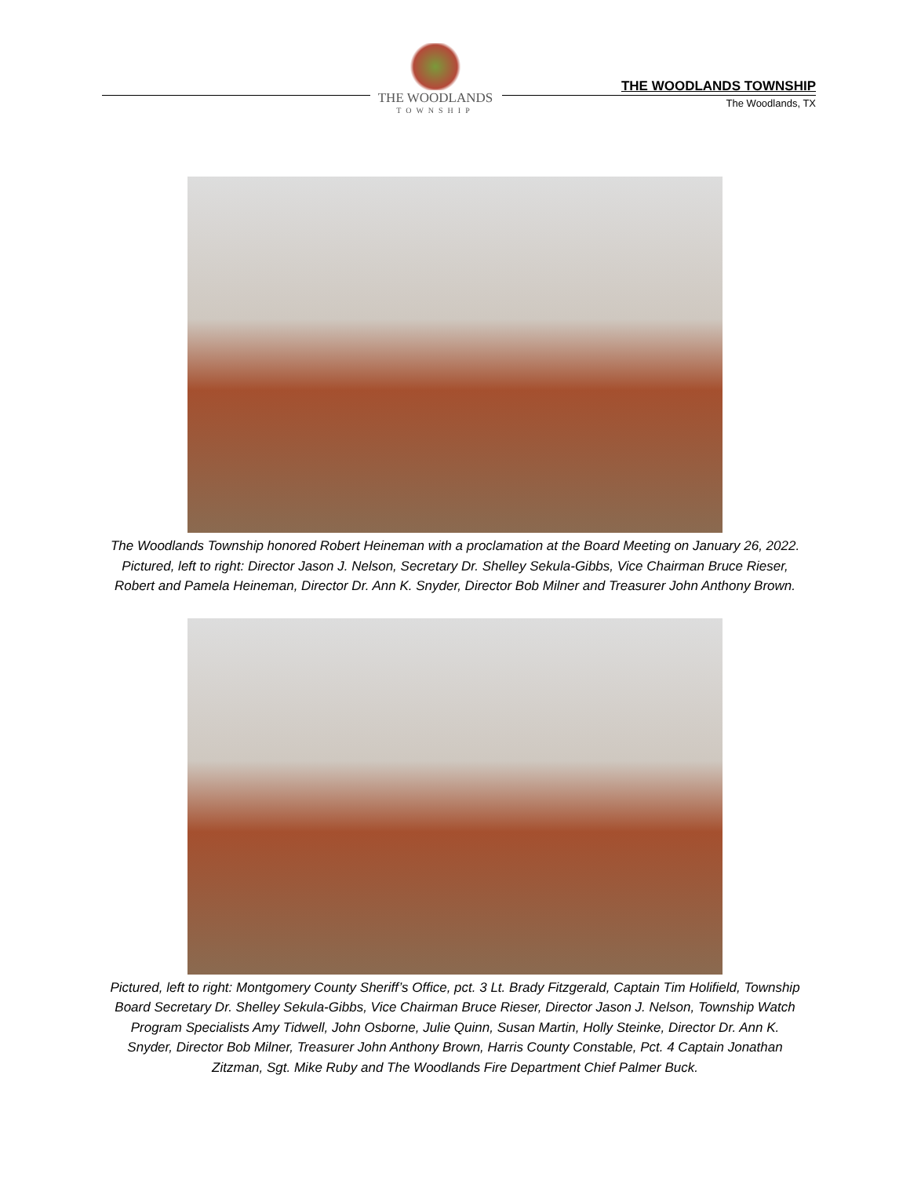THE WOODLANDS
TOWNSHIP
THE WOODLANDS TOWNSHIP
The Woodlands, TX
The Woodlands Township honored Robert Heineman with a proclamation at the Board Meeting on January 26, 2022. Pictured, left to right: Director Jason J. Nelson, Secretary Dr. Shelley Sekula-Gibbs, Vice Chairman Bruce Rieser, Robert and Pamela Heineman, Director Dr. Ann K. Snyder, Director Bob Milner and Treasurer John Anthony Brown.
Pictured, left to right: Montgomery County Sheriff’s Office, pct. 3 Lt. Brady Fitzgerald, Captain Tim Holifield, Township Board Secretary Dr. Shelley Sekula-Gibbs, Vice Chairman Bruce Rieser, Director Jason J. Nelson, Township Watch Program Specialists Amy Tidwell, John Osborne, Julie Quinn, Susan Martin, Holly Steinke, Director Dr. Ann K. Snyder, Director Bob Milner, Treasurer John Anthony Brown, Harris County Constable, Pct. 4 Captain Jonathan Zitzman, Sgt. Mike Ruby and The Woodlands Fire Department Chief Palmer Buck.